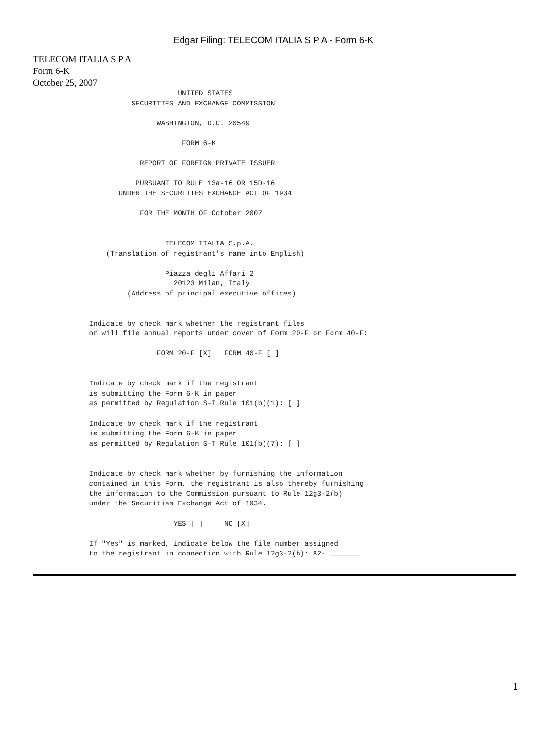Edgar Filing: TELECOM ITALIA S P A - Form 6-K
TELECOM ITALIA S P A
Form 6-K
October 25, 2007
                          UNITED STATES
               SECURITIES AND EXCHANGE COMMISSION

                     WASHINGTON, D.C. 20549

                           FORM 6-K

                 REPORT OF FOREIGN PRIVATE ISSUER

                PURSUANT TO RULE 13a-16 OR 15D-16
            UNDER THE SECURITIES EXCHANGE ACT OF 1934

                 FOR THE MONTH OF October 2007


                       TELECOM ITALIA S.p.A.
         (Translation of registrant's name into English)

                       Piazza degli Affari 2
                         20123 Milan, Italy
              (Address of principal executive offices)


     Indicate by check mark whether the registrant files
     or will file annual reports under cover of Form 20-F or Form 40-F:

                     FORM 20-F [X]   FORM 40-F [ ]


     Indicate by check mark if the registrant
     is submitting the Form 6-K in paper
     as permitted by Regulation S-T Rule 101(b)(1): [ ]

     Indicate by check mark if the registrant
     is submitting the Form 6-K in paper
     as permitted by Regulation S-T Rule 101(b)(7): [ ]


     Indicate by check mark whether by furnishing the information
     contained in this Form, the registrant is also thereby furnishing
     the information to the Commission pursuant to Rule 12g3-2(b)
     under the Securities Exchange Act of 1934.

                         YES [ ]     NO [X]

     If "Yes" is marked, indicate below the file number assigned
     to the registrant in connection with Rule 12g3-2(b): 82- _______
1